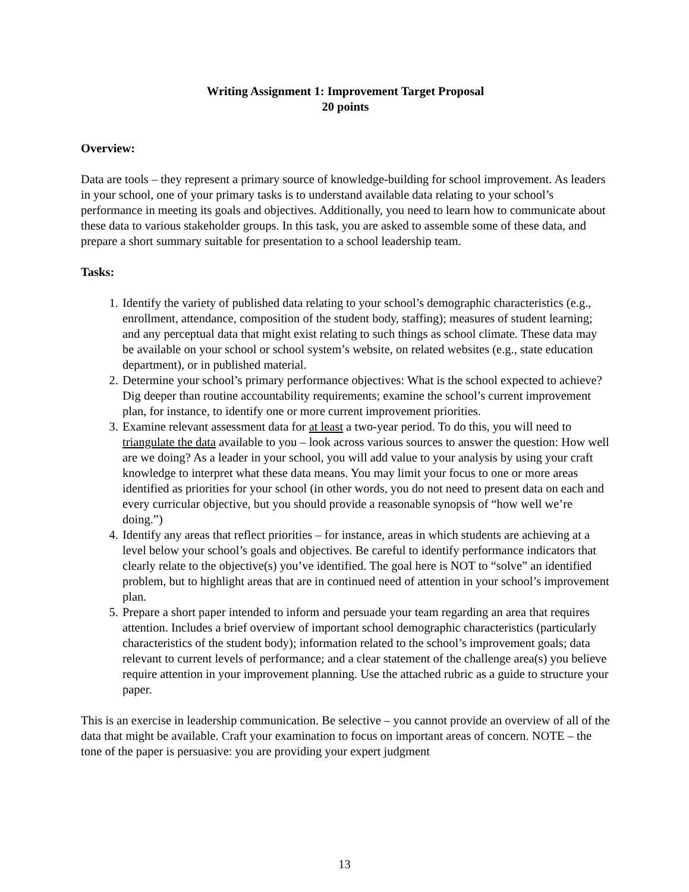Writing Assignment 1: Improvement Target Proposal
20 points
Overview:
Data are tools – they represent a primary source of knowledge-building for school improvement. As leaders in your school, one of your primary tasks is to understand available data relating to your school’s performance in meeting its goals and objectives. Additionally, you need to learn how to communicate about these data to various stakeholder groups. In this task, you are asked to assemble some of these data, and prepare a short summary suitable for presentation to a school leadership team.
Tasks:
1. Identify the variety of published data relating to your school’s demographic characteristics (e.g., enrollment, attendance, composition of the student body, staffing); measures of student learning; and any perceptual data that might exist relating to such things as school climate. These data may be available on your school or school system’s website, on related websites (e.g., state education department), or in published material.
2. Determine your school’s primary performance objectives: What is the school expected to achieve? Dig deeper than routine accountability requirements; examine the school’s current improvement plan, for instance, to identify one or more current improvement priorities.
3. Examine relevant assessment data for at least a two-year period. To do this, you will need to triangulate the data available to you – look across various sources to answer the question: How well are we doing? As a leader in your school, you will add value to your analysis by using your craft knowledge to interpret what these data means. You may limit your focus to one or more areas identified as priorities for your school (in other words, you do not need to present data on each and every curricular objective, but you should provide a reasonable synopsis of “how well we’re doing.”)
4. Identify any areas that reflect priorities – for instance, areas in which students are achieving at a level below your school’s goals and objectives. Be careful to identify performance indicators that clearly relate to the objective(s) you’ve identified. The goal here is NOT to “solve” an identified problem, but to highlight areas that are in continued need of attention in your school’s improvement plan.
5. Prepare a short paper intended to inform and persuade your team regarding an area that requires attention. Includes a brief overview of important school demographic characteristics (particularly characteristics of the student body); information related to the school’s improvement goals; data relevant to current levels of performance; and a clear statement of the challenge area(s) you believe require attention in your improvement planning. Use the attached rubric as a guide to structure your paper.
This is an exercise in leadership communication. Be selective – you cannot provide an overview of all of the data that might be available. Craft your examination to focus on important areas of concern. NOTE – the tone of the paper is persuasive: you are providing your expert judgment
13